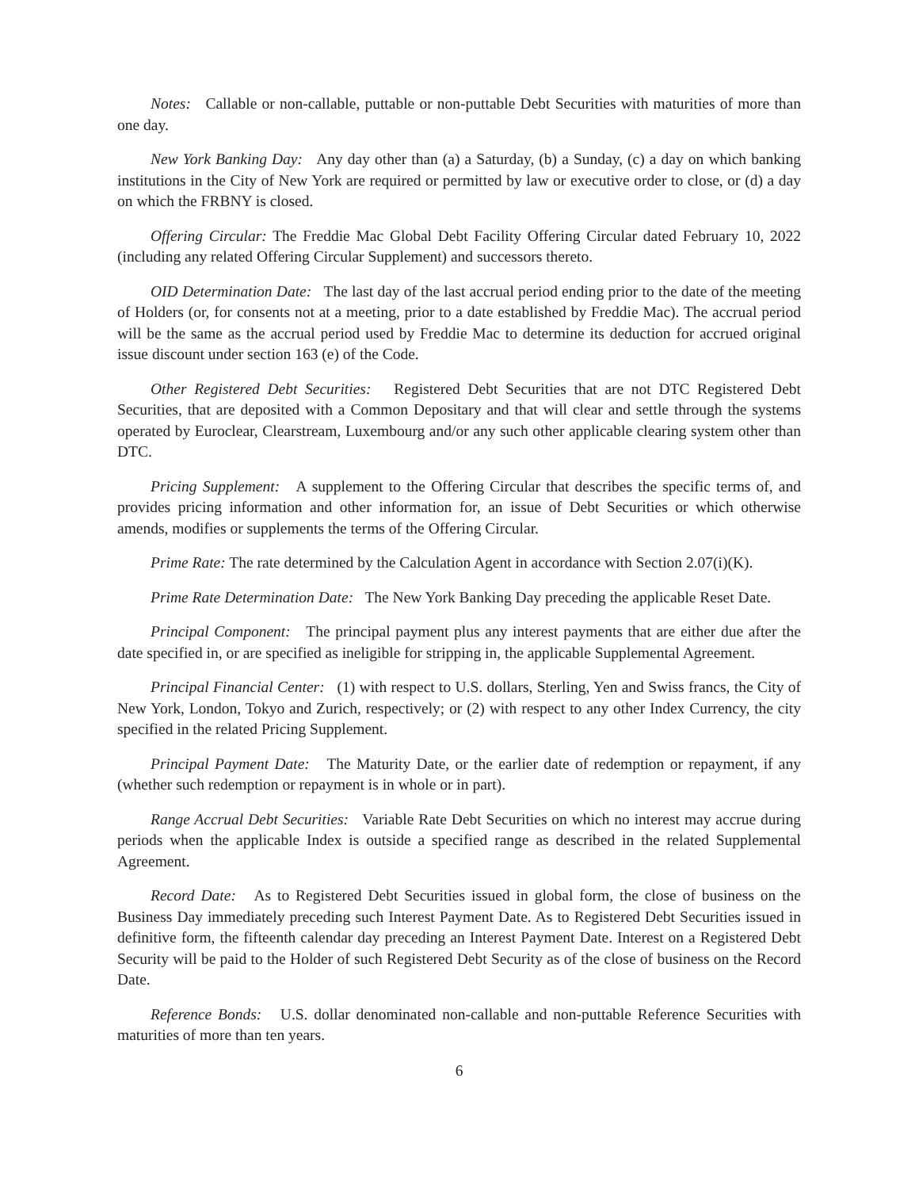Notes: Callable or non-callable, puttable or non-puttable Debt Securities with maturities of more than one day.
New York Banking Day: Any day other than (a) a Saturday, (b) a Sunday, (c) a day on which banking institutions in the City of New York are required or permitted by law or executive order to close, or (d) a day on which the FRBNY is closed.
Offering Circular: The Freddie Mac Global Debt Facility Offering Circular dated February 10, 2022 (including any related Offering Circular Supplement) and successors thereto.
OID Determination Date: The last day of the last accrual period ending prior to the date of the meeting of Holders (or, for consents not at a meeting, prior to a date established by Freddie Mac). The accrual period will be the same as the accrual period used by Freddie Mac to determine its deduction for accrued original issue discount under section 163 (e) of the Code.
Other Registered Debt Securities: Registered Debt Securities that are not DTC Registered Debt Securities, that are deposited with a Common Depositary and that will clear and settle through the systems operated by Euroclear, Clearstream, Luxembourg and/or any such other applicable clearing system other than DTC.
Pricing Supplement: A supplement to the Offering Circular that describes the specific terms of, and provides pricing information and other information for, an issue of Debt Securities or which otherwise amends, modifies or supplements the terms of the Offering Circular.
Prime Rate: The rate determined by the Calculation Agent in accordance with Section 2.07(i)(K).
Prime Rate Determination Date: The New York Banking Day preceding the applicable Reset Date.
Principal Component: The principal payment plus any interest payments that are either due after the date specified in, or are specified as ineligible for stripping in, the applicable Supplemental Agreement.
Principal Financial Center: (1) with respect to U.S. dollars, Sterling, Yen and Swiss francs, the City of New York, London, Tokyo and Zurich, respectively; or (2) with respect to any other Index Currency, the city specified in the related Pricing Supplement.
Principal Payment Date: The Maturity Date, or the earlier date of redemption or repayment, if any (whether such redemption or repayment is in whole or in part).
Range Accrual Debt Securities: Variable Rate Debt Securities on which no interest may accrue during periods when the applicable Index is outside a specified range as described in the related Supplemental Agreement.
Record Date: As to Registered Debt Securities issued in global form, the close of business on the Business Day immediately preceding such Interest Payment Date. As to Registered Debt Securities issued in definitive form, the fifteenth calendar day preceding an Interest Payment Date. Interest on a Registered Debt Security will be paid to the Holder of such Registered Debt Security as of the close of business on the Record Date.
Reference Bonds: U.S. dollar denominated non-callable and non-puttable Reference Securities with maturities of more than ten years.
6